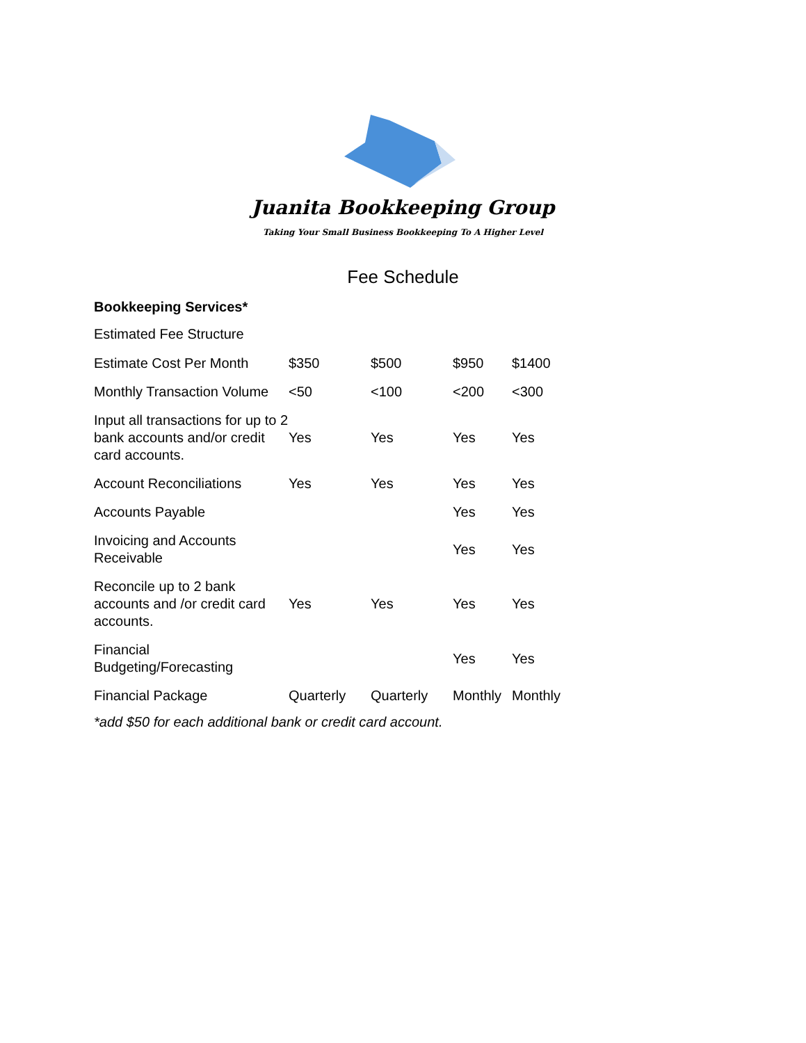Juanita Bookkeeping Group
Taking Your Small Business Bookkeeping To A Higher Level
Fee Schedule
Bookkeeping Services*
Estimated Fee Structure
| Estimate Cost Per Month | $350 | $500 | $950 | $1400 |
| Monthly Transaction Volume | <50 | <100 | <200 | <300 |
| Input all transactions for up to 2 bank accounts and/or credit card accounts. | Yes | Yes | Yes | Yes |
| Account Reconciliations | Yes | Yes | Yes | Yes |
| Accounts Payable | | | Yes | Yes |
| Invoicing and Accounts Receivable | | | Yes | Yes |
| Reconcile up to 2 bank accounts and /or credit card accounts. | Yes | Yes | Yes | Yes |
| Financial Budgeting/Forecasting | | | Yes | Yes |
| Financial Package | Quarterly | Quarterly | Monthly | Monthly |
*add $50 for each additional bank or credit card account.